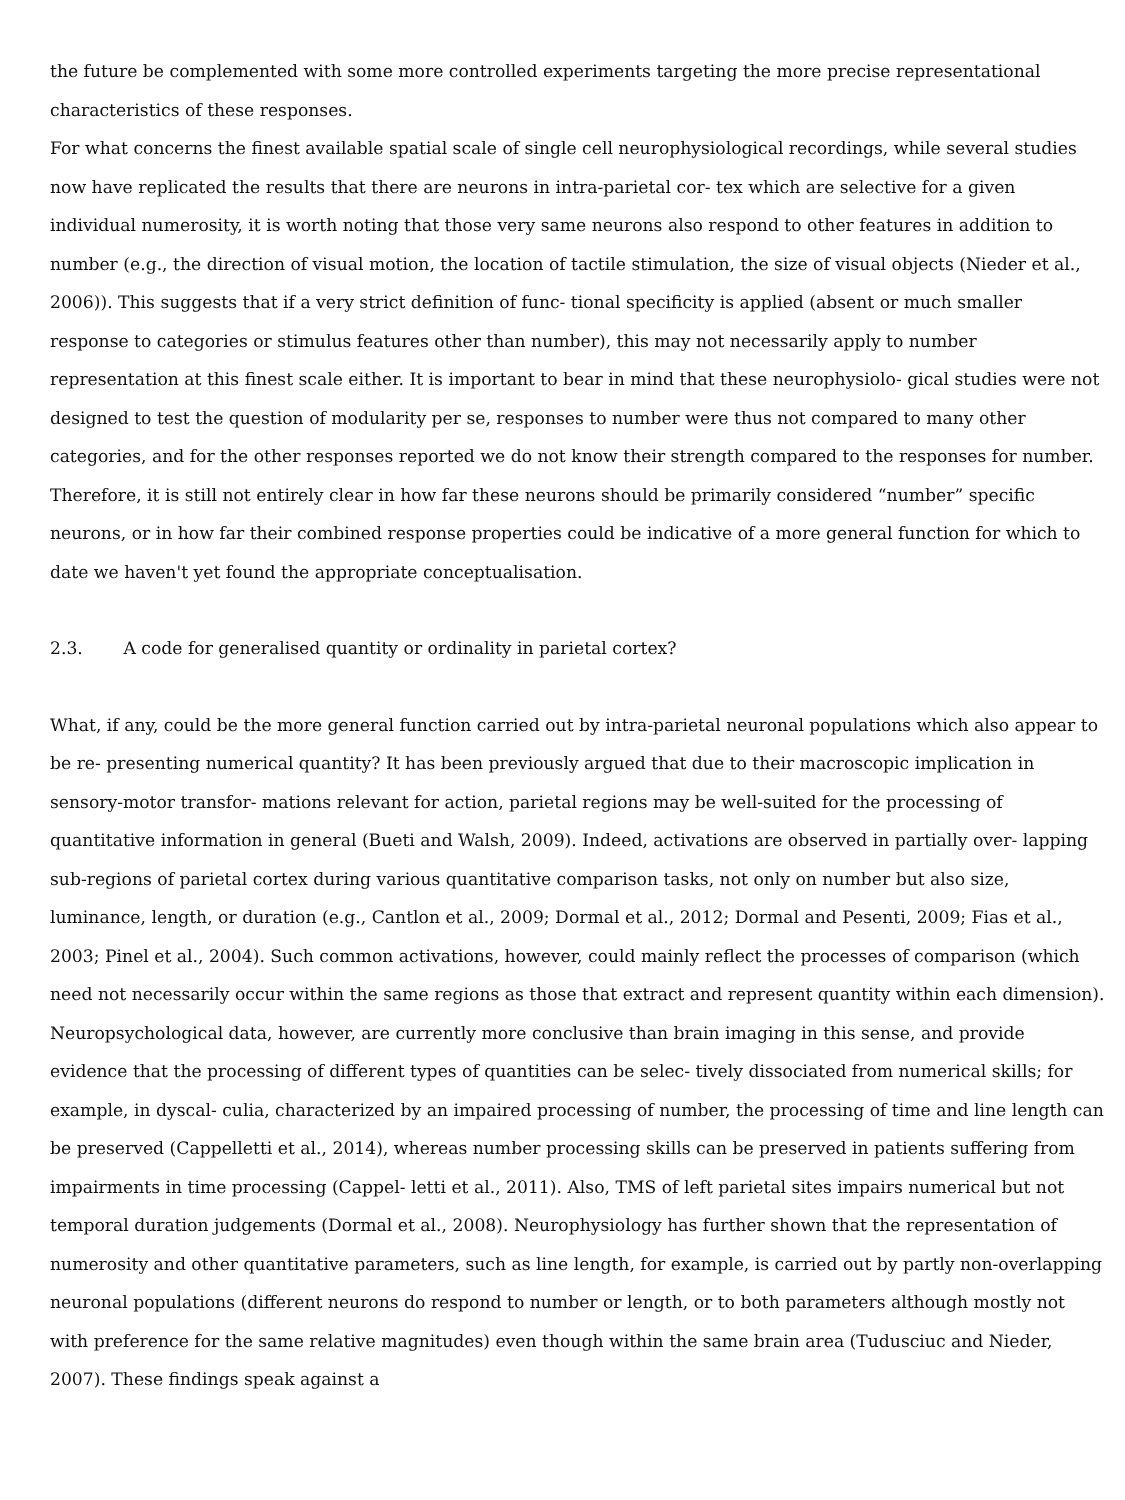the future be complemented with some more controlled experiments targeting the more precise representational characteristics of these responses.
For what concerns the finest available spatial scale of single cell neurophysiological recordings, while several studies now have replicated the results that there are neurons in intra-parietal cor- tex which are selective for a given individual numerosity, it is worth noting that those very same neurons also respond to other features in addition to number (e.g., the direction of visual motion, the location of tactile stimulation, the size of visual objects (Nieder et al., 2006)). This suggests that if a very strict definition of func- tional specificity is applied (absent or much smaller response to categories or stimulus features other than number), this may not necessarily apply to number representation at this finest scale either. It is important to bear in mind that these neurophysiolo- gical studies were not designed to test the question of modularity per se, responses to number were thus not compared to many other categories, and for the other responses reported we do not know their strength compared to the responses for number. Therefore, it is still not entirely clear in how far these neurons should be primarily considered “number” specific neurons, or in how far their combined response properties could be indicative of a more general function for which to date we haven't yet found the appropriate conceptualisation.
2.3. A code for generalised quantity or ordinality in parietal cortex?
What, if any, could be the more general function carried out by intra-parietal neuronal populations which also appear to be re- presenting numerical quantity? It has been previously argued that due to their macroscopic implication in sensory-motor transfor- mations relevant for action, parietal regions may be well-suited for the processing of quantitative information in general (Bueti and Walsh, 2009). Indeed, activations are observed in partially over- lapping sub-regions of parietal cortex during various quantitative comparison tasks, not only on number but also size, luminance, length, or duration (e.g., Cantlon et al., 2009; Dormal et al., 2012; Dormal and Pesenti, 2009; Fias et al., 2003; Pinel et al., 2004). Such common activations, however, could mainly reflect the processes of comparison (which need not necessarily occur within the same regions as those that extract and represent quantity within each dimension). Neuropsychological data, however, are currently more conclusive than brain imaging in this sense, and provide evidence that the processing of different types of quantities can be selec- tively dissociated from numerical skills; for example, in dyscal- culia, characterized by an impaired processing of number, the processing of time and line length can be preserved (Cappelletti et al., 2014), whereas number processing skills can be preserved in patients suffering from impairments in time processing (Cappel- letti et al., 2011). Also, TMS of left parietal sites impairs numerical but not temporal duration judgements (Dormal et al., 2008). Neurophysiology has further shown that the representation of numerosity and other quantitative parameters, such as line length, for example, is carried out by partly non-overlapping neuronal populations (different neurons do respond to number or length, or to both parameters although mostly not with preference for the same relative magnitudes) even though within the same brain area (Tudusciuc and Nieder, 2007). These findings speak against a